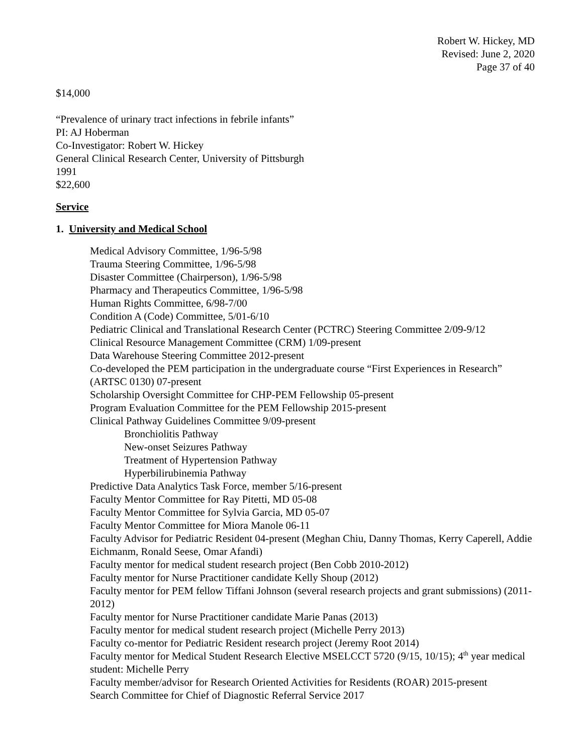Robert W. Hickey, MD
Revised: June 2, 2020
Page 37 of 40
$14,000
“Prevalence of urinary tract infections in febrile infants”
PI: AJ Hoberman
Co-Investigator: Robert W. Hickey
General Clinical Research Center, University of Pittsburgh
1991
$22,600
Service
1. University and Medical School
Medical Advisory Committee, 1/96-5/98
Trauma Steering Committee, 1/96-5/98
Disaster Committee (Chairperson), 1/96-5/98
Pharmacy and Therapeutics Committee, 1/96-5/98
Human Rights Committee, 6/98-7/00
Condition A (Code) Committee, 5/01-6/10
Pediatric Clinical and Translational Research Center (PCTRC) Steering Committee 2/09-9/12
Clinical Resource Management Committee (CRM) 1/09-present
Data Warehouse Steering Committee 2012-present
Co-developed the PEM participation in the undergraduate course “First Experiences in Research” (ARTSC 0130) 07-present
Scholarship Oversight Committee for CHP-PEM Fellowship 05-present
Program Evaluation Committee for the PEM Fellowship 2015-present
Clinical Pathway Guidelines Committee 9/09-present
Bronchiolitis Pathway
New-onset Seizures Pathway
Treatment of Hypertension Pathway
Hyperbilirubinemia Pathway
Predictive Data Analytics Task Force, member 5/16-present
Faculty Mentor Committee for Ray Pitetti, MD 05-08
Faculty Mentor Committee for Sylvia Garcia, MD 05-07
Faculty Mentor Committee for Miora Manole 06-11
Faculty Advisor for Pediatric Resident 04-present (Meghan Chiu, Danny Thomas, Kerry Caperell, Addie Eichmanm, Ronald Seese, Omar Afandi)
Faculty mentor for medical student research project (Ben Cobb 2010-2012)
Faculty mentor for Nurse Practitioner candidate Kelly Shoup (2012)
Faculty mentor for PEM fellow Tiffani Johnson (several research projects and grant submissions) (2011-2012)
Faculty mentor for Nurse Practitioner candidate Marie Panas (2013)
Faculty mentor for medical student research project (Michelle Perry 2013)
Faculty co-mentor for Pediatric Resident research project (Jeremy Root 2014)
Faculty mentor for Medical Student Research Elective MSELCCT 5720 (9/15, 10/15); 4<sup>th</sup> year medical student: Michelle Perry
Faculty member/advisor for Research Oriented Activities for Residents (ROAR) 2015-present
Search Committee for Chief of Diagnostic Referral Service 2017